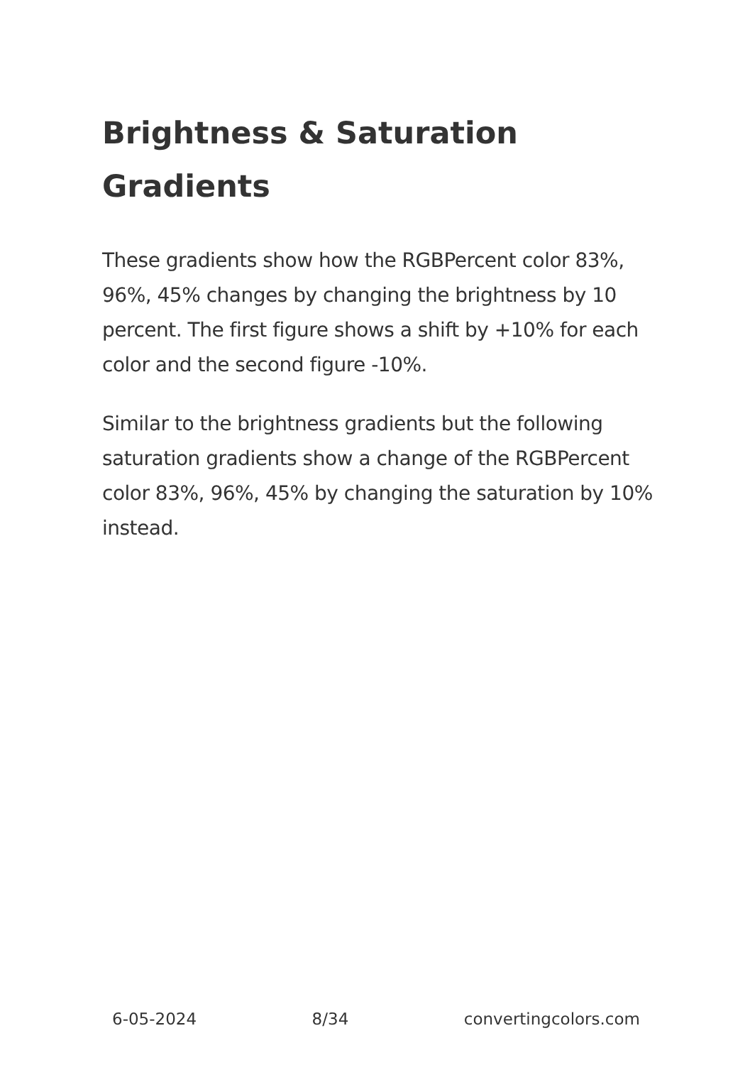Brightness & Saturation Gradients
These gradients show how the RGBPercent color 83%, 96%, 45% changes by changing the brightness by 10 percent. The first figure shows a shift by +10% for each color and the second figure -10%.
Similar to the brightness gradients but the following saturation gradients show a change of the RGBPercent color 83%, 96%, 45% by changing the saturation by 10% instead.
6-05-2024 8/34 convertingcolors.com